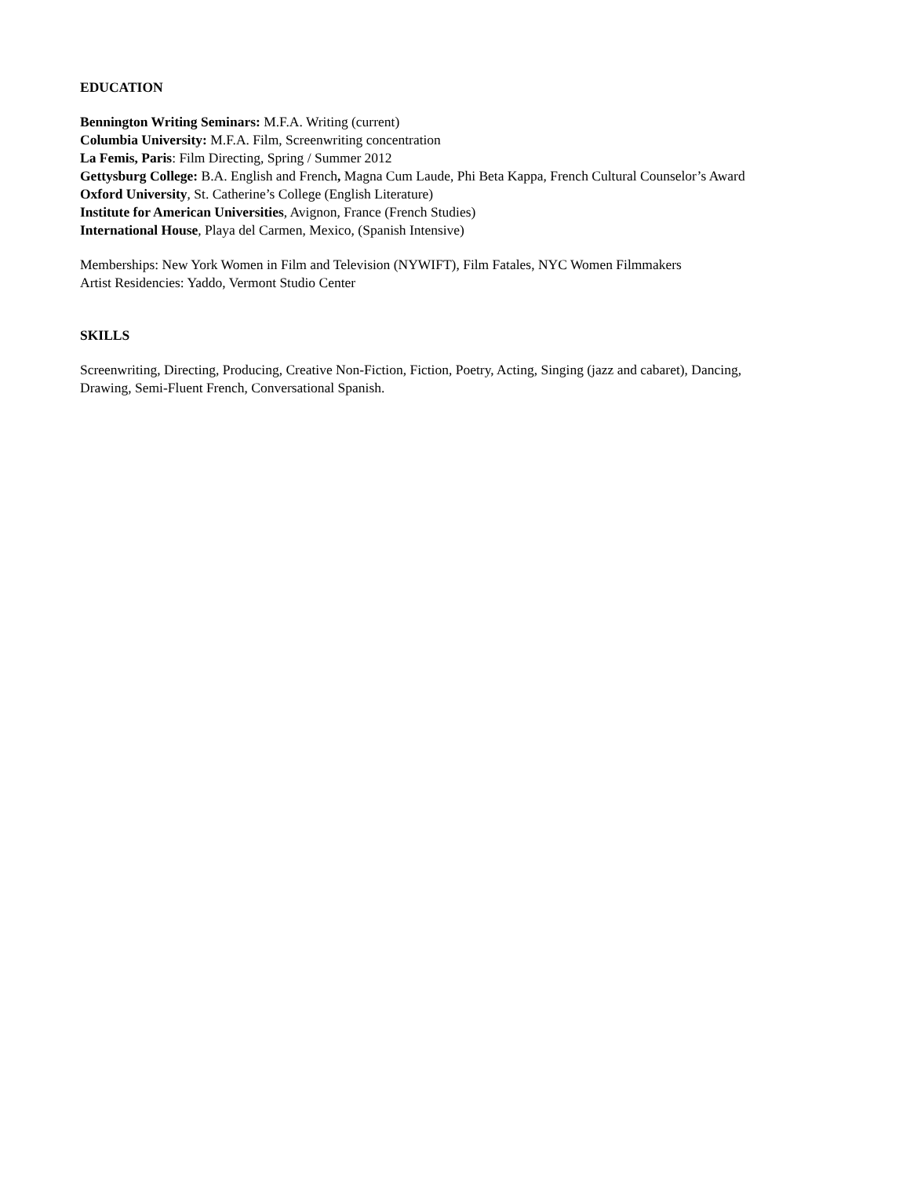EDUCATION
Bennington Writing Seminars: M.F.A. Writing (current)
Columbia University: M.F.A. Film, Screenwriting concentration
La Femis, Paris: Film Directing, Spring / Summer 2012
Gettysburg College: B.A. English and French, Magna Cum Laude, Phi Beta Kappa, French Cultural Counselor’s Award
Oxford University, St. Catherine’s College (English Literature)
Institute for American Universities, Avignon, France (French Studies)
International House, Playa del Carmen, Mexico, (Spanish Intensive)
Memberships: New York Women in Film and Television (NYWIFT), Film Fatales, NYC Women Filmmakers
Artist Residencies: Yaddo, Vermont Studio Center
SKILLS
Screenwriting, Directing, Producing, Creative Non-Fiction, Fiction, Poetry, Acting, Singing (jazz and cabaret), Dancing,
Drawing, Semi-Fluent French, Conversational Spanish.